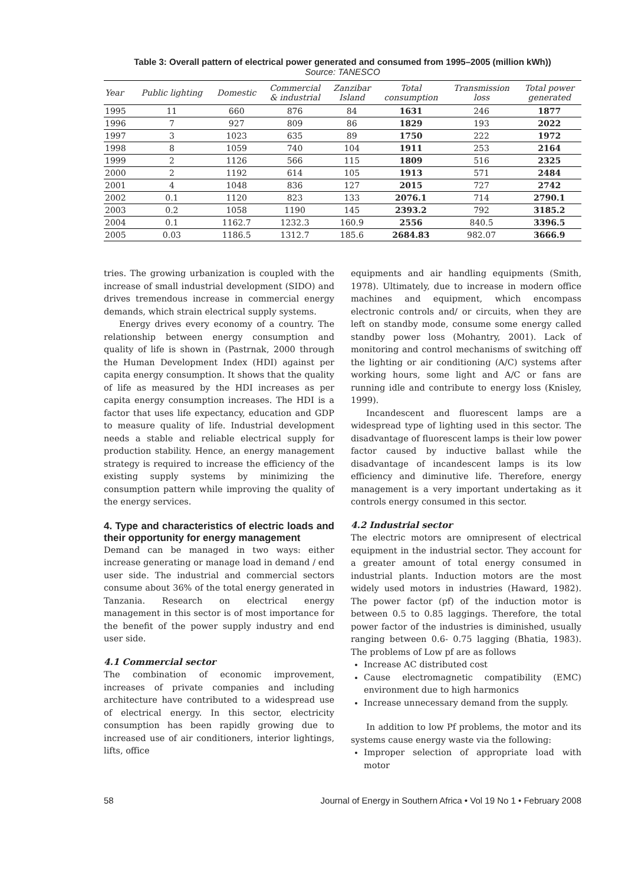Table 3: Overall pattern of electrical power generated and consumed from 1995–2005 (million kWh))
Source: TANESCO
| Year | Public lighting | Domestic | Commercial & industrial | Zanzibar Island | Total consumption | Transmission loss | Total power generated |
| --- | --- | --- | --- | --- | --- | --- | --- |
| 1995 | 11 | 660 | 876 | 84 | 1631 | 246 | 1877 |
| 1996 | 7 | 927 | 809 | 86 | 1829 | 193 | 2022 |
| 1997 | 3 | 1023 | 635 | 89 | 1750 | 222 | 1972 |
| 1998 | 8 | 1059 | 740 | 104 | 1911 | 253 | 2164 |
| 1999 | 2 | 1126 | 566 | 115 | 1809 | 516 | 2325 |
| 2000 | 2 | 1192 | 614 | 105 | 1913 | 571 | 2484 |
| 2001 | 4 | 1048 | 836 | 127 | 2015 | 727 | 2742 |
| 2002 | 0.1 | 1120 | 823 | 133 | 2076.1 | 714 | 2790.1 |
| 2003 | 0.2 | 1058 | 1190 | 145 | 2393.2 | 792 | 3185.2 |
| 2004 | 0.1 | 1162.7 | 1232.3 | 160.9 | 2556 | 840.5 | 3396.5 |
| 2005 | 0.03 | 1186.5 | 1312.7 | 185.6 | 2684.83 | 982.07 | 3666.9 |
tries. The growing urbanization is coupled with the increase of small industrial development (SIDO) and drives tremendous increase in commercial energy demands, which strain electrical supply systems.
Energy drives every economy of a country. The relationship between energy consumption and quality of life is shown in (Pastrnak, 2000 through the Human Development Index (HDI) against per capita energy consumption. It shows that the quality of life as measured by the HDI increases as per capita energy consumption increases. The HDI is a factor that uses life expectancy, education and GDP to measure quality of life. Industrial development needs a stable and reliable electrical supply for production stability. Hence, an energy management strategy is required to increase the efficiency of the existing supply systems by minimizing the consumption pattern while improving the quality of the energy services.
4. Type and characteristics of electric loads and their opportunity for energy management
Demand can be managed in two ways: either increase generating or manage load in demand / end user side. The industrial and commercial sectors consume about 36% of the total energy generated in Tanzania. Research on electrical energy management in this sector is of most importance for the benefit of the power supply industry and end user side.
4.1 Commercial sector
The combination of economic improvement, increases of private companies and including architecture have contributed to a widespread use of electrical energy. In this sector, electricity consumption has been rapidly growing due to increased use of air conditioners, interior lightings, lifts, office
equipments and air handling equipments (Smith, 1978). Ultimately, due to increase in modern office machines and equipment, which encompass electronic controls and/ or circuits, when they are left on standby mode, consume some energy called standby power loss (Mohantry, 2001). Lack of monitoring and control mechanisms of switching off the lighting or air conditioning (A/C) systems after working hours, some light and A/C or fans are running idle and contribute to energy loss (Knisley, 1999).
Incandescent and fluorescent lamps are a widespread type of lighting used in this sector. The disadvantage of fluorescent lamps is their low power factor caused by inductive ballast while the disadvantage of incandescent lamps is its low efficiency and diminutive life. Therefore, energy management is a very important undertaking as it controls energy consumed in this sector.
4.2 Industrial sector
The electric motors are omnipresent of electrical equipment in the industrial sector. They account for a greater amount of total energy consumed in industrial plants. Induction motors are the most widely used motors in industries (Haward, 1982). The power factor (pf) of the induction motor is between 0.5 to 0.85 laggings. Therefore, the total power factor of the industries is diminished, usually ranging between 0.6- 0.75 lagging (Bhatia, 1983). The problems of Low pf are as follows
Increase AC distributed cost
Cause electromagnetic compatibility (EMC) environment due to high harmonics
Increase unnecessary demand from the supply.
In addition to low Pf problems, the motor and its systems cause energy waste via the following:
Improper selection of appropriate load with motor
58 Journal of Energy in Southern Africa • Vol 19 No 1 • February 2008